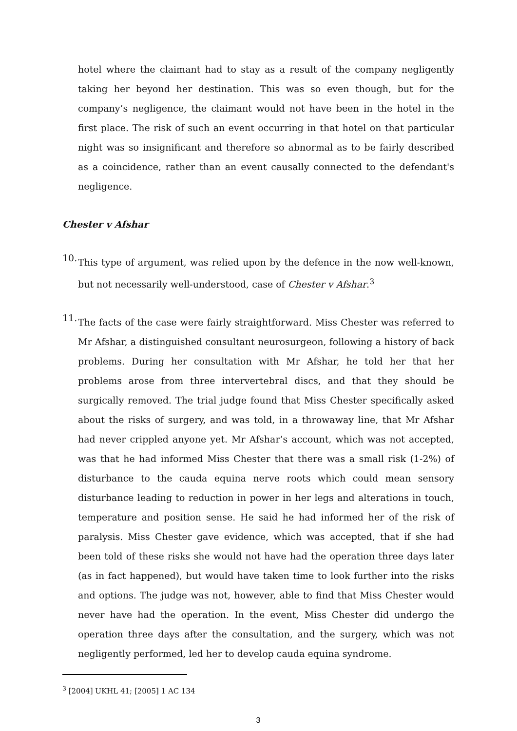hotel where the claimant had to stay as a result of the company negligently taking her beyond her destination. This was so even though, but for the company’s negligence, the claimant would not have been in the hotel in the first place. The risk of such an event occurring in that hotel on that particular night was so insignificant and therefore so abnormal as to be fairly described as a coincidence, rather than an event causally connected to the defendant's negligence.
Chester v Afshar
10.
This type of argument, was relied upon by the defence in the now well-known, but not necessarily well-understood, case of Chester v Afshar.<sup>3</sup>
11.
The facts of the case were fairly straightforward. Miss Chester was referred to Mr Afshar, a distinguished consultant neurosurgeon, following a history of back problems. During her consultation with Mr Afshar, he told her that her problems arose from three intervertebral discs, and that they should be surgically removed. The trial judge found that Miss Chester specifically asked about the risks of surgery, and was told, in a throwaway line, that Mr Afshar had never crippled anyone yet. Mr Afshar’s account, which was not accepted, was that he had informed Miss Chester that there was a small risk (1-2%) of disturbance to the cauda equina nerve roots which could mean sensory disturbance leading to reduction in power in her legs and alterations in touch, temperature and position sense. He said he had informed her of the risk of paralysis. Miss Chester gave evidence, which was accepted, that if she had been told of these risks she would not have had the operation three days later (as in fact happened), but would have taken time to look further into the risks and options. The judge was not, however, able to find that Miss Chester would never have had the operation. In the event, Miss Chester did undergo the operation three days after the consultation, and the surgery, which was not negligently performed, led her to develop cauda equina syndrome.
<sup>3</sup> [2004] UKHL 41; [2005] 1 AC 134
3